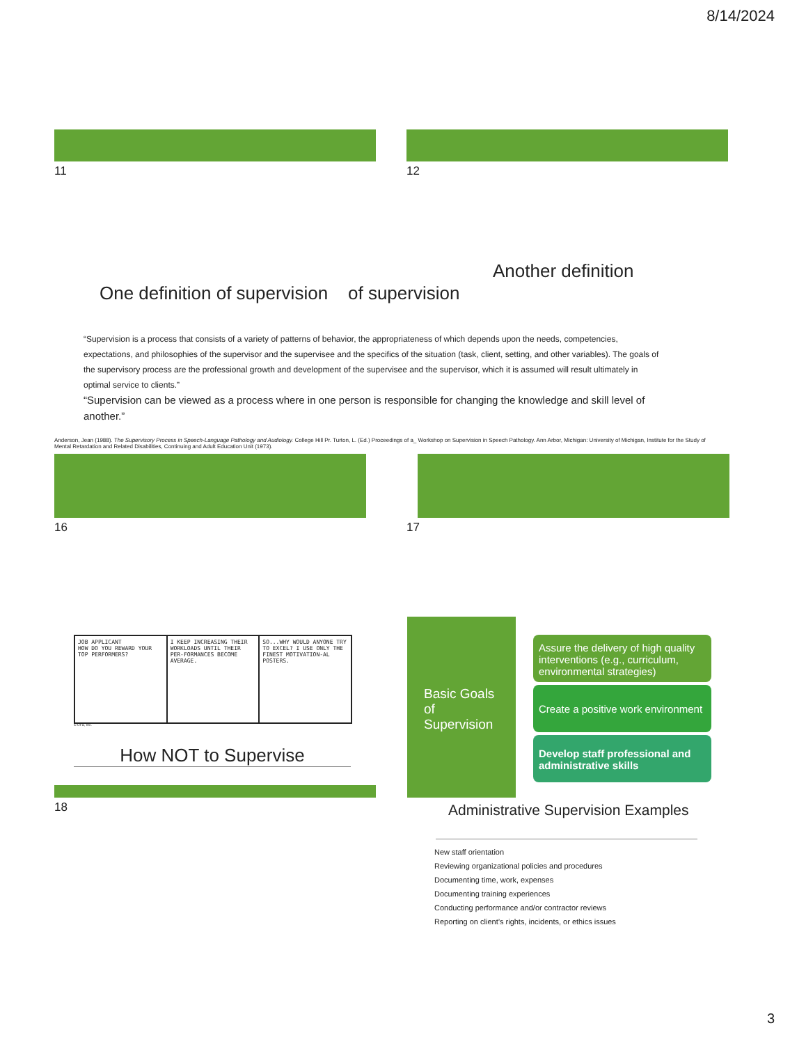8/14/2024
11 12
Another definition
One definition of supervision of supervision
“Supervision is a process that consists of a variety of patterns of behavior, the appropriateness of which depends upon the needs, competencies, expectations, and philosophies of the supervisor and the supervisee and the specifics of the situation (task, client, setting, and other variables). The goals of the supervisory process are the professional growth and development of the supervisee and the supervisor, which it is assumed will result ultimately in optimal service to clients.”
“Supervision can be viewed as a process where in one person is responsible for changing the knowledge and skill level of another.”
Anderson, Jean (1988). The Supervisory Process in Speech-Language Pathology and Audiology. College Hill Pr. Turton, L. (Ed.) Proceedings of a_ Workshop on Supervision in Speech Pathology. Ann Arbor, Michigan: University of Michigan, Institute for the Study of Mental Retardation and Related Disabilities, Continuing and Adult Education Unit (1973).
16 17
JOB APPLICANT
HOW DO YOU REWARD YOUR TOP PERFORMERS?
I KEEP INCREASING THEIR WORKLOADS UNTIL THEIR PER-FORMANCES BECOME AVERAGE.
SO...WHY WOULD ANYONE TRY TO EXCEL? I USE ONLY THE FINEST MOTIVATION-AL POSTERS.
© UFS, Inc.
How NOT to Supervise
18
Basic Goals of Supervision
Assure the delivery of high quality interventions (e.g., curriculum, environmental strategies)
Create a positive work environment
Develop staff professional and administrative skills
Administrative Supervision Examples
New staff orientation
Reviewing organizational policies and procedures
Documenting time, work, expenses
Documenting training experiences
Conducting performance and/or contractor reviews
Reporting on client’s rights, incidents, or ethics issues
3